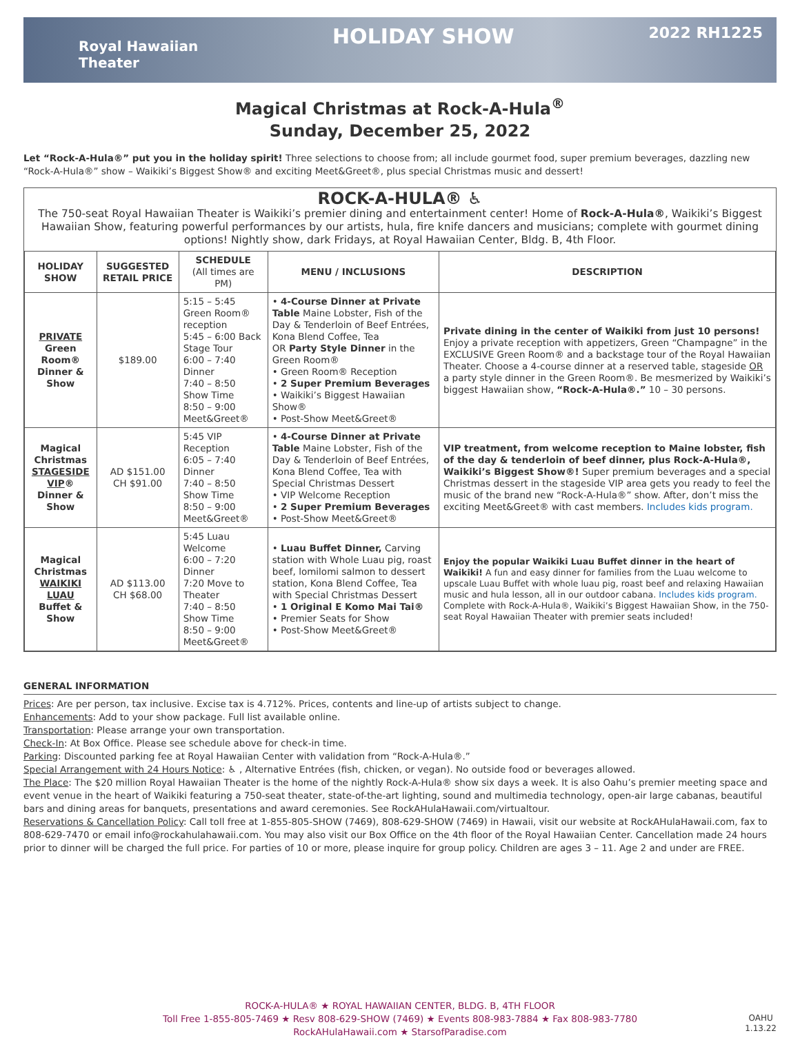Royal Hawaiian
Theater
HOLIDAY SHOW
2022 RH1225
Magical Christmas at Rock-A-Hula<sup>®</sup>
Sunday, December 25, 2022
Let “Rock-A-Hula®” put you in the holiday spirit! Three selections to choose from; all include gourmet food, super premium beverages, dazzling new “Rock-A-Hula®” show – Waikiki’s Biggest Show® and exciting Meet&Greet®, plus special Christmas music and dessert!
ROCK-A-HULA® ♿
The 750-seat Royal Hawaiian Theater is Waikiki’s premier dining and entertainment center! Home of Rock-A-Hula®, Waikiki’s Biggest Hawaiian Show, featuring powerful performances by our artists, hula, fire knife dancers and musicians; complete with gourmet dining options! Nightly show, dark Fridays, at Royal Hawaiian Center, Bldg. B, 4th Floor.
| HOLIDAY SHOW | SUGGESTED RETAIL PRICE | SCHEDULE (All times are PM) | MENU / INCLUSIONS | DESCRIPTION |
| --- | --- | --- | --- | --- |
| PRIVATE Green Room® Dinner & Show | $189.00 | 5:15 – 5:45 Green Room® reception 5:45 – 6:00 Back Stage Tour 6:00 – 7:40 Dinner 7:40 – 8:50 Show Time 8:50 – 9:00 Meet&Greet® | • 4-Course Dinner at Private Table Maine Lobster, Fish of the Day & Tenderloin of Beef Entrées, Kona Blend Coffee, Tea OR Party Style Dinner in the Green Room® • Green Room® Reception • 2 Super Premium Beverages • Waikiki’s Biggest Hawaiian Show® • Post-Show Meet&Greet® | Private dining in the center of Waikiki from just 10 persons! Enjoy a private reception with appetizers, Green “Champagne” in the EXCLUSIVE Green Room® and a backstage tour of the Royal Hawaiian Theater. Choose a 4-course dinner at a reserved table, stageside OR a party style dinner in the Green Room®. Be mesmerized by Waikiki’s biggest Hawaiian show, “Rock-A-Hula®.” 10 – 30 persons. |
| Magical Christmas STAGESIDE VIP ® Dinner & Show | AD $151.00 CH $91.00 | 5:45 VIP Reception 6:05 – 7:40 Dinner 7:40 – 8:50 Show Time 8:50 – 9:00 Meet&Greet® | • 4-Course Dinner at Private Table Maine Lobster, Fish of the Day & Tenderloin of Beef Entrées, Kona Blend Coffee, Tea with Special Christmas Dessert • VIP Welcome Reception • 2 Super Premium Beverages • Post-Show Meet&Greet® | VIP treatment, from welcome reception to Maine lobster, fish of the day & tenderloin of beef dinner, plus Rock-A-Hula®, Waikiki’s Biggest Show®! Super premium beverages and a special Christmas dessert in the stageside VIP area gets you ready to feel the music of the brand new “Rock-A-Hula®” show. After, don’t miss the exciting Meet&Greet® with cast members. Includes kids program. |
| Magical Christmas WAIKIKI LUAU Buffet & Show | AD $113.00 CH $68.00 | 5:45 Luau Welcome 6:00 – 7:20 Dinner 7:20 Move to Theater 7:40 – 8:50 Show Time 8:50 – 9:00 Meet&Greet® | • Luau Buffet Dinner, Carving station with Whole Luau pig, roast beef, lomilomi salmon to dessert station, Kona Blend Coffee, Tea with Special Christmas Dessert • 1 Original E Komo Mai Tai® • Premier Seats for Show • Post-Show Meet&Greet® | Enjoy the popular Waikiki Luau Buffet dinner in the heart of Waikiki! A fun and easy dinner for families from the Luau welcome to upscale Luau Buffet with whole luau pig, roast beef and relaxing Hawaiian music and hula lesson, all in our outdoor cabana. Includes kids program. Complete with Rock-A-Hula®, Waikiki’s Biggest Hawaiian Show, in the 750-seat Royal Hawaiian Theater with premier seats included! |
GENERAL INFORMATION
Prices: Are per person, tax inclusive. Excise tax is 4.712%. Prices, contents and line-up of artists subject to change.
Enhancements: Add to your show package. Full list available online.
Transportation: Please arrange your own transportation.
Check-In: At Box Office. Please see schedule above for check-in time.
Parking: Discounted parking fee at Royal Hawaiian Center with validation from “Rock-A-Hula®.”
Special Arrangement with 24 Hours Notice: ♿ , Alternative Entrées (fish, chicken, or vegan). No outside food or beverages allowed.
The Place: The $20 million Royal Hawaiian Theater is the home of the nightly Rock-A-Hula® show six days a week. It is also Oahu’s premier meeting space and event venue in the heart of Waikiki featuring a 750-seat theater, state-of-the-art lighting, sound and multimedia technology, open-air large cabanas, beautiful bars and dining areas for banquets, presentations and award ceremonies. See RockAHulaHawaii.com/virtualtour.
Reservations & Cancellation Policy: Call toll free at 1-855-805-SHOW (7469), 808-629-SHOW (7469) in Hawaii, visit our website at RockAHulaHawaii.com, fax to 808-629-7470 or email info@rockahulahawaii.com. You may also visit our Box Office on the 4th floor of the Royal Hawaiian Center. Cancellation made 24 hours prior to dinner will be charged the full price. For parties of 10 or more, please inquire for group policy. Children are ages 3 – 11. Age 2 and under are FREE.
ROCK-A-HULA® ★ ROYAL HAWAIIAN CENTER, BLDG. B, 4TH FLOOR
Toll Free 1-855-805-7469 ★ Resv 808-629-SHOW (7469) ★ Events 808-983-7884 ★ Fax 808-983-7780
RockAHulaHawaii.com ★ StarsofParadise.com
OAHU
1.13.22